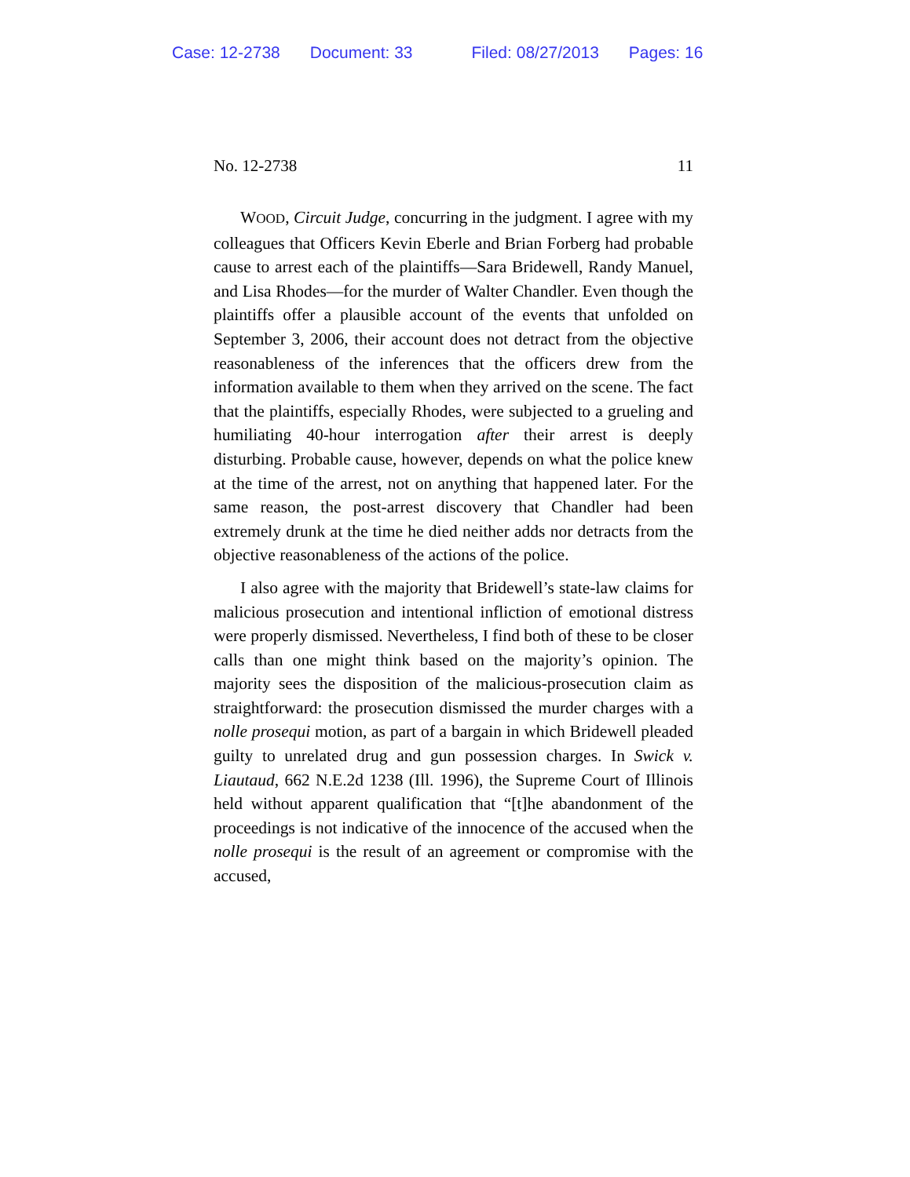Case: 12-2738 Document: 33 Filed: 08/27/2013 Pages: 16
No. 12-2738 11
WOOD, Circuit Judge, concurring in the judgment. I agree with my colleagues that Officers Kevin Eberle and Brian Forberg had probable cause to arrest each of the plaintiffs—Sara Bridewell, Randy Manuel, and Lisa Rhodes—for the murder of Walter Chandler. Even though the plaintiffs offer a plausible account of the events that unfolded on September 3, 2006, their account does not detract from the objective reasonableness of the inferences that the officers drew from the information available to them when they arrived on the scene. The fact that the plaintiffs, especially Rhodes, were subjected to a grueling and humiliating 40-hour interrogation after their arrest is deeply disturbing. Probable cause, however, depends on what the police knew at the time of the arrest, not on anything that happened later. For the same reason, the post-arrest discovery that Chandler had been extremely drunk at the time he died neither adds nor detracts from the objective reasonableness of the actions of the police.
I also agree with the majority that Bridewell’s state-law claims for malicious prosecution and intentional infliction of emotional distress were properly dismissed. Nevertheless, I find both of these to be closer calls than one might think based on the majority’s opinion. The majority sees the disposition of the malicious-prosecution claim as straightforward: the prosecution dismissed the murder charges with a nolle prosequi motion, as part of a bargain in which Bridewell pleaded guilty to unrelated drug and gun possession charges. In Swick v. Liautaud, 662 N.E.2d 1238 (Ill. 1996), the Supreme Court of Illinois held without apparent qualification that “[t]he abandonment of the proceedings is not indicative of the innocence of the accused when the nolle prosequi is the result of an agreement or compromise with the accused,